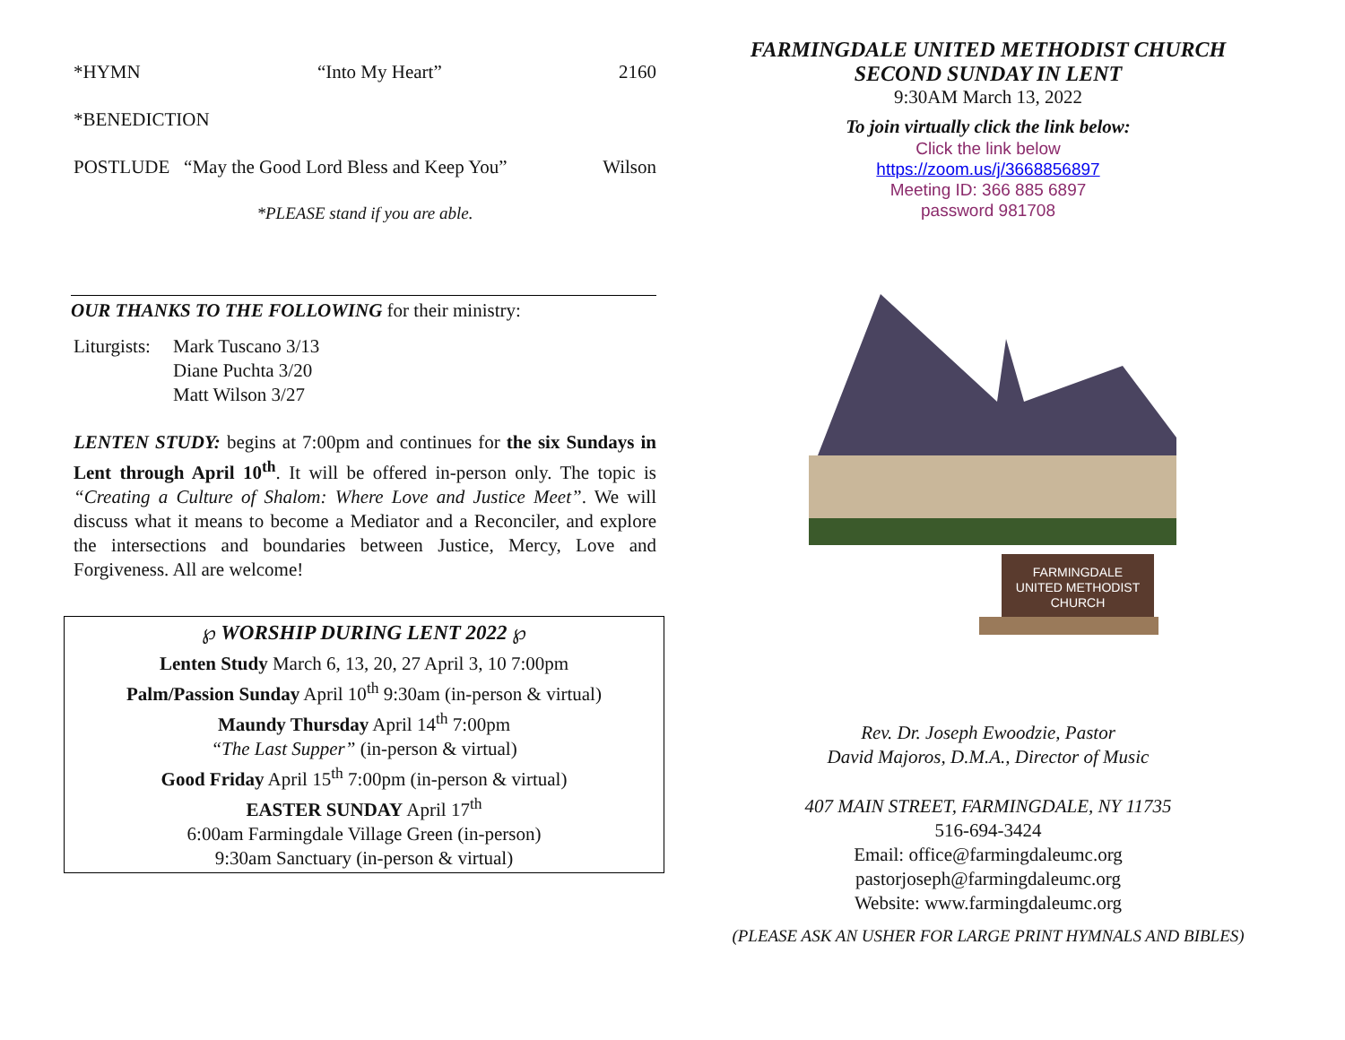*HYMN “Into My Heart” 2160
*BENEDICTION
POSTLUDE “May the Good Lord Bless and Keep You” Wilson
*PLEASE stand if you are able.
OUR THANKS TO THE FOLLOWING for their ministry:
Liturgists: Mark Tuscano 3/13
Diane Puchta 3/20
Matt Wilson 3/27
LENTEN STUDY: begins at 7:00pm and continues for the six Sundays in Lent through April 10<sup>th</sup>. It will be offered in-person only. The topic is “Creating a Culture of Shalom: Where Love and Justice Meet”. We will discuss what it means to become a Mediator and a Reconciler, and explore the intersections and boundaries between Justice, Mercy, Love and Forgiveness. All are welcome!
℘ WORSHIP DURING LENT 2022 ℘
Lenten Study March 6, 13, 20, 27 April 3, 10 7:00pm
Palm/Passion Sunday April 10<sup>th</sup> 9:30am (in-person & virtual)
Maundy Thursday April 14<sup>th</sup> 7:00pm
“The Last Supper” (in-person & virtual)
Good Friday April 15<sup>th</sup> 7:00pm (in-person & virtual)
EASTER SUNDAY April 17<sup>th</sup>
6:00am Farmingdale Village Green (in-person)
9:30am Sanctuary (in-person & virtual)
FARMINGDALE UNITED METHODIST CHURCH
SECOND SUNDAY IN LENT
9:30AM March 13, 2022
To join virtually click the link below:
Click the link below
https://zoom.us/j/3668856897
Meeting ID: 366 885 6897
password 981708
FARMINGDALE
UNITED METHODIST
CHURCH
Rev. Dr. Joseph Ewoodzie, Pastor
David Majoros, D.M.A., Director of Music
407 MAIN STREET, FARMINGDALE, NY 11735
516-694-3424
Email: office@farmingdaleumc.org
pastorjoseph@farmingdaleumc.org
Website: www.farmingdaleumc.org
(PLEASE ASK AN USHER FOR LARGE PRINT HYMNALS AND BIBLES)